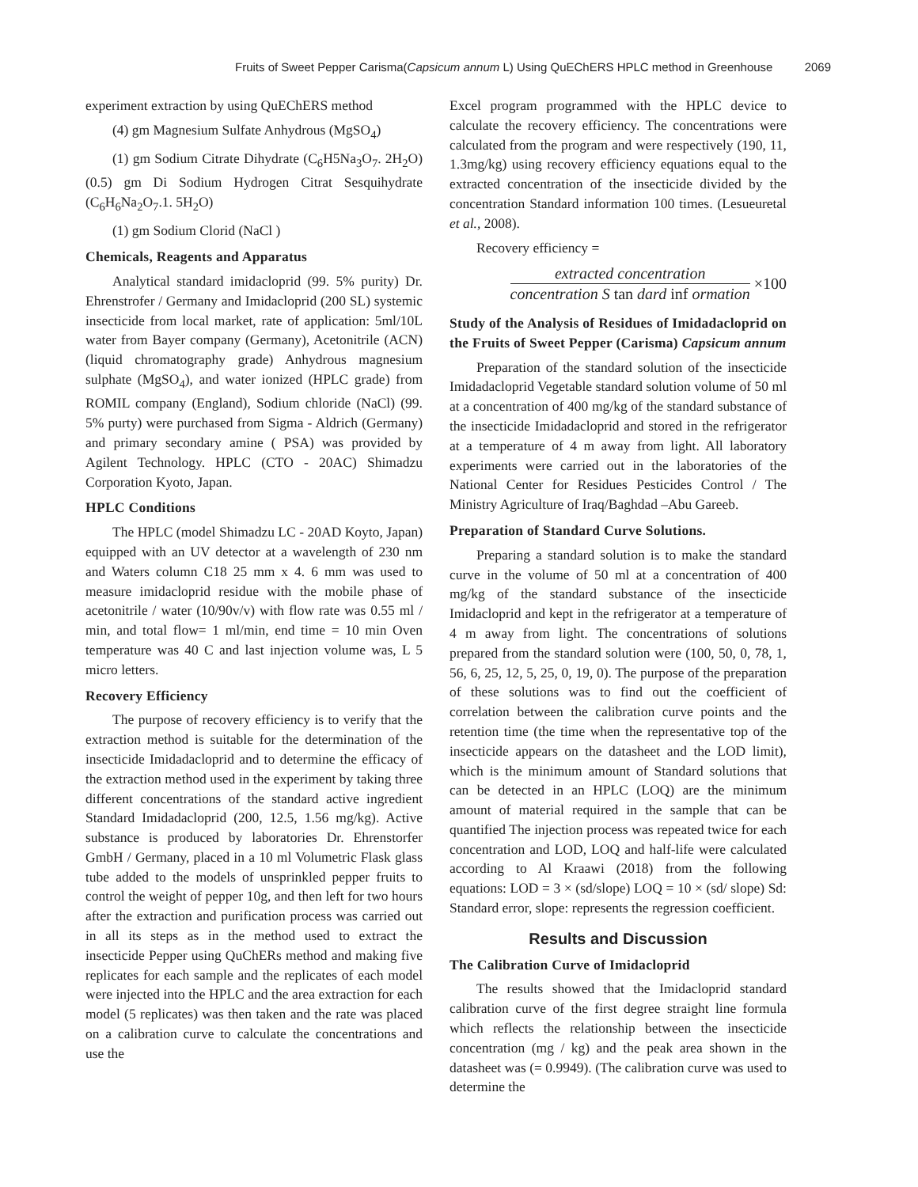Fruits of Sweet Pepper Carisma(Capsicum annum L) Using QuEChERS HPLC method in Greenhouse 2069
experiment extraction by using QuEChERS method
(4) gm Magnesium Sulfate Anhydrous (MgSO<sub>4</sub>)
(1) gm Sodium Citrate Dihydrate (C<sub>6</sub>H5Na<sub>3</sub>O<sub>7</sub>. 2H<sub>2</sub>O) (0.5) gm Di Sodium Hydrogen Citrat Sesquihydrate (C<sub>6</sub>H<sub>6</sub>Na<sub>2</sub>O<sub>7</sub>.1. 5H<sub>2</sub>O)
(1) gm Sodium Clorid (NaCl )
Chemicals, Reagents and Apparatus
Analytical standard imidacloprid (99. 5% purity) Dr. Ehrenstrofer / Germany and Imidacloprid (200 SL) systemic insecticide from local market, rate of application: 5ml/10L water from Bayer company (Germany), Acetonitrile (ACN) (liquid chromatography grade) Anhydrous magnesium sulphate (MgSO<sub>4</sub>), and water ionized (HPLC grade) from ROMIL company (England), Sodium chloride (NaCl) (99. 5% purty) were purchased from Sigma - Aldrich (Germany) and primary secondary amine ( PSA) was provided by Agilent Technology. HPLC (CTO - 20AC) Shimadzu Corporation Kyoto, Japan.
HPLC Conditions
The HPLC (model Shimadzu LC - 20AD Koyto, Japan) equipped with an UV detector at a wavelength of 230 nm and Waters column C18 25 mm x 4. 6 mm was used to measure imidacloprid residue with the mobile phase of acetonitrile / water (10/90v/v) with flow rate was 0.55 ml / min, and total flow= 1 ml/min, end time = 10 min Oven temperature was 40 C and last injection volume was, L 5 micro letters.
Recovery Efficiency
The purpose of recovery efficiency is to verify that the extraction method is suitable for the determination of the insecticide Imidadacloprid and to determine the efficacy of the extraction method used in the experiment by taking three different concentrations of the standard active ingredient Standard Imidadacloprid (200, 12.5, 1.56 mg/kg). Active substance is produced by laboratories Dr. Ehrenstorfer GmbH / Germany, placed in a 10 ml Volumetric Flask glass tube added to the models of unsprinkled pepper fruits to control the weight of pepper 10g, and then left for two hours after the extraction and purification process was carried out in all its steps as in the method used to extract the insecticide Pepper using QuChERs method and making five replicates for each sample and the replicates of each model were injected into the HPLC and the area extraction for each model (5 replicates) was then taken and the rate was placed on a calibration curve to calculate the concentrations and use the
Excel program programmed with the HPLC device to calculate the recovery efficiency. The concentrations were calculated from the program and were respectively (190, 11, 1.3mg/kg) using recovery efficiency equations equal to the extracted concentration of the insecticide divided by the concentration Standard information 100 times. (Lesueuretal et al., 2008).
Recovery efficiency =
extracted concentration
concentration S tan dard inf ormation
×100
Study of the Analysis of Residues of Imidadacloprid on the Fruits of Sweet Pepper (Carisma) Capsicum annum
Preparation of the standard solution of the insecticide Imidadacloprid Vegetable standard solution volume of 50 ml at a concentration of 400 mg/kg of the standard substance of the insecticide Imidadacloprid and stored in the refrigerator at a temperature of 4 m away from light. All laboratory experiments were carried out in the laboratories of the National Center for Residues Pesticides Control / The Ministry Agriculture of Iraq/Baghdad –Abu Gareeb.
Preparation of Standard Curve Solutions.
Preparing a standard solution is to make the standard curve in the volume of 50 ml at a concentration of 400 mg/kg of the standard substance of the insecticide Imidacloprid and kept in the refrigerator at a temperature of 4 m away from light. The concentrations of solutions prepared from the standard solution were (100, 50, 0, 78, 1, 56, 6, 25, 12, 5, 25, 0, 19, 0). The purpose of the preparation of these solutions was to find out the coefficient of correlation between the calibration curve points and the retention time (the time when the representative top of the insecticide appears on the datasheet and the LOD limit), which is the minimum amount of Standard solutions that can be detected in an HPLC (LOQ) are the minimum amount of material required in the sample that can be quantified The injection process was repeated twice for each concentration and LOD, LOQ and half-life were calculated according to Al Kraawi (2018) from the following equations: LOD = 3 × (sd/slope) LOQ = 10 × (sd/ slope) Sd: Standard error, slope: represents the regression coefficient.
Results and Discussion
The Calibration Curve of Imidacloprid
The results showed that the Imidacloprid standard calibration curve of the first degree straight line formula which reflects the relationship between the insecticide concentration (mg / kg) and the peak area shown in the datasheet was (= 0.9949). (The calibration curve was used to determine the